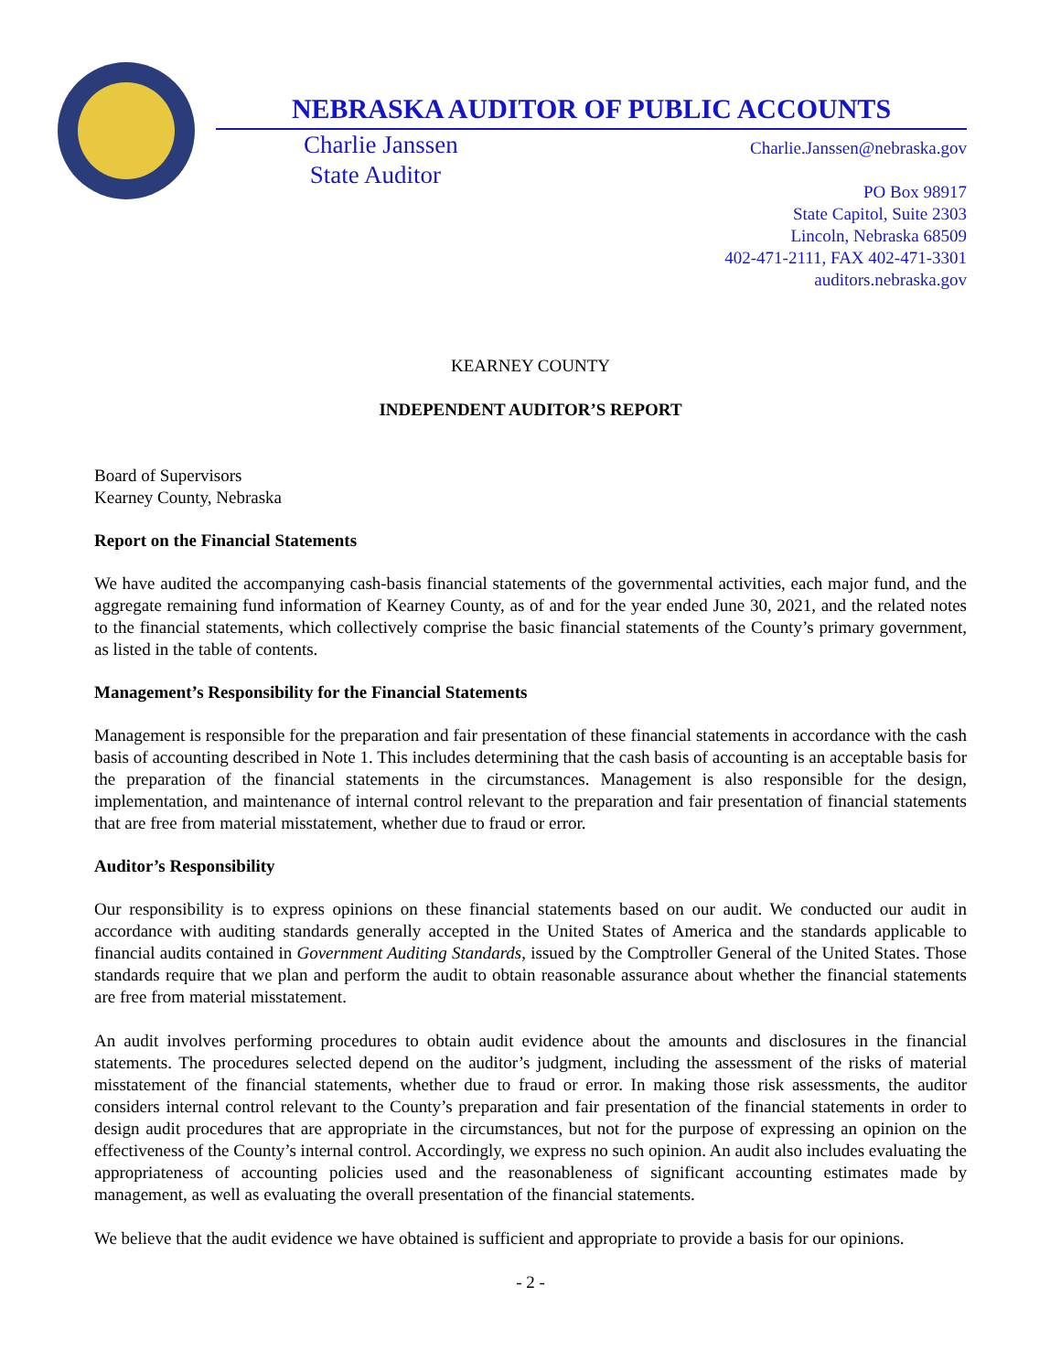NEBRASKA AUDITOR OF PUBLIC ACCOUNTS
Charlie Janssen
State Auditor
Charlie.Janssen@nebraska.gov
PO Box 98917
State Capitol, Suite 2303
Lincoln, Nebraska 68509
402-471-2111, FAX 402-471-3301
auditors.nebraska.gov
KEARNEY COUNTY
INDEPENDENT AUDITOR’S REPORT
Board of Supervisors
Kearney County, Nebraska
Report on the Financial Statements
We have audited the accompanying cash-basis financial statements of the governmental activities, each major fund, and the aggregate remaining fund information of Kearney County, as of and for the year ended June 30, 2021, and the related notes to the financial statements, which collectively comprise the basic financial statements of the County’s primary government, as listed in the table of contents.
Management’s Responsibility for the Financial Statements
Management is responsible for the preparation and fair presentation of these financial statements in accordance with the cash basis of accounting described in Note 1. This includes determining that the cash basis of accounting is an acceptable basis for the preparation of the financial statements in the circumstances. Management is also responsible for the design, implementation, and maintenance of internal control relevant to the preparation and fair presentation of financial statements that are free from material misstatement, whether due to fraud or error.
Auditor’s Responsibility
Our responsibility is to express opinions on these financial statements based on our audit. We conducted our audit in accordance with auditing standards generally accepted in the United States of America and the standards applicable to financial audits contained in Government Auditing Standards, issued by the Comptroller General of the United States. Those standards require that we plan and perform the audit to obtain reasonable assurance about whether the financial statements are free from material misstatement.
An audit involves performing procedures to obtain audit evidence about the amounts and disclosures in the financial statements. The procedures selected depend on the auditor’s judgment, including the assessment of the risks of material misstatement of the financial statements, whether due to fraud or error. In making those risk assessments, the auditor considers internal control relevant to the County’s preparation and fair presentation of the financial statements in order to design audit procedures that are appropriate in the circumstances, but not for the purpose of expressing an opinion on the effectiveness of the County’s internal control. Accordingly, we express no such opinion. An audit also includes evaluating the appropriateness of accounting policies used and the reasonableness of significant accounting estimates made by management, as well as evaluating the overall presentation of the financial statements.
We believe that the audit evidence we have obtained is sufficient and appropriate to provide a basis for our opinions.
- 2 -